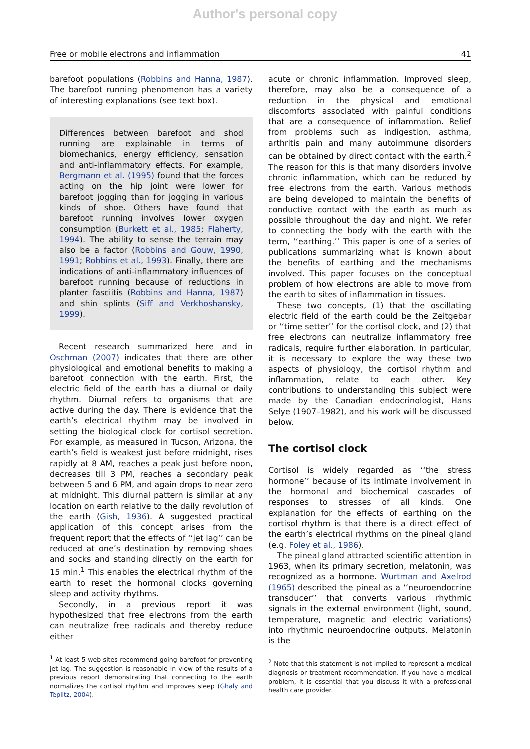Author's personal copy
Free or mobile electrons and inflammation 41
barefoot populations (Robbins and Hanna, 1987). The barefoot running phenomenon has a variety of interesting explanations (see text box).
Differences between barefoot and shod running are explainable in terms of biomechanics, energy efficiency, sensation and anti-inflammatory effects. For example, Bergmann et al. (1995) found that the forces acting on the hip joint were lower for barefoot jogging than for jogging in various kinds of shoe. Others have found that barefoot running involves lower oxygen consumption (Burkett et al., 1985; Flaherty, 1994). The ability to sense the terrain may also be a factor (Robbins and Gouw, 1990, 1991; Robbins et al., 1993). Finally, there are indications of anti-inflammatory influences of barefoot running because of reductions in planter fasciitis (Robbins and Hanna, 1987) and shin splints (Siff and Verkhoshansky, 1999).
Recent research summarized here and in Oschman (2007) indicates that there are other physiological and emotional benefits to making a barefoot connection with the earth. First, the electric field of the earth has a diurnal or daily rhythm. Diurnal refers to organisms that are active during the day. There is evidence that the earth’s electrical rhythm may be involved in setting the biological clock for cortisol secretion. For example, as measured in Tucson, Arizona, the earth’s field is weakest just before midnight, rises rapidly at 8 AM, reaches a peak just before noon, decreases till 3 PM, reaches a secondary peak between 5 and 6 PM, and again drops to near zero at midnight. This diurnal pattern is similar at any location on earth relative to the daily revolution of the earth (Gish, 1936). A suggested practical application of this concept arises from the frequent report that the effects of ‘‘jet lag’’ can be reduced at one’s destination by removing shoes and socks and standing directly on the earth for 15 min.<sup>1</sup> This enables the electrical rhythm of the earth to reset the hormonal clocks governing sleep and activity rhythms.
Secondly, in a previous report it was hypothesized that free electrons from the earth can neutralize free radicals and thereby reduce either
<sup>1</sup> At least 5 web sites recommend going barefoot for preventing jet lag. The suggestion is reasonable in view of the results of a previous report demonstrating that connecting to the earth normalizes the cortisol rhythm and improves sleep (Ghaly and Teplitz, 2004).
acute or chronic inflammation. Improved sleep, therefore, may also be a consequence of a reduction in the physical and emotional discomforts associated with painful conditions that are a consequence of inflammation. Relief from problems such as indigestion, asthma, arthritis pain and many autoimmune disorders can be obtained by direct contact with the earth.<sup>2</sup> The reason for this is that many disorders involve chronic inflammation, which can be reduced by free electrons from the earth. Various methods are being developed to maintain the benefits of conductive contact with the earth as much as possible throughout the day and night. We refer to connecting the body with the earth with the term, ‘‘earthing.’’ This paper is one of a series of publications summarizing what is known about the benefits of earthing and the mechanisms involved. This paper focuses on the conceptual problem of how electrons are able to move from the earth to sites of inflammation in tissues.
These two concepts, (1) that the oscillating electric field of the earth could be the Zeitgebar or ‘‘time setter’’ for the cortisol clock, and (2) that free electrons can neutralize inflammatory free radicals, require further elaboration. In particular, it is necessary to explore the way these two aspects of physiology, the cortisol rhythm and inflammation, relate to each other. Key contributions to understanding this subject were made by the Canadian endocrinologist, Hans Selye (1907–1982), and his work will be discussed below.
The cortisol clock
Cortisol is widely regarded as ‘‘the stress hormone’’ because of its intimate involvement in the hormonal and biochemical cascades of responses to stresses of all kinds. One explanation for the effects of earthing on the cortisol rhythm is that there is a direct effect of the earth’s electrical rhythms on the pineal gland (e.g. Foley et al., 1986).
The pineal gland attracted scientific attention in 1963, when its primary secretion, melatonin, was recognized as a hormone. Wurtman and Axelrod (1965) described the pineal as a ‘‘neuroendocrine transducer’’ that converts various rhythmic signals in the external environment (light, sound, temperature, magnetic and electric variations) into rhythmic neuroendocrine outputs. Melatonin is the
<sup>2</sup> Note that this statement is not implied to represent a medical diagnosis or treatment recommendation. If you have a medical problem, it is essential that you discuss it with a professional health care provider.